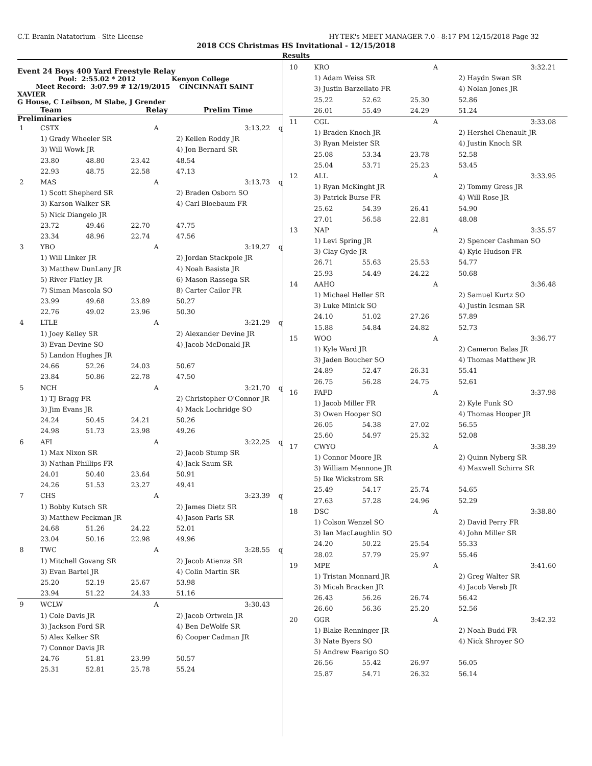C.T. Branin Natatorium - Site License HY-TEK's MEET MANAGER 7.0 - 8:17 PM 12/15/2018 Page 32
2018 CCS Christmas HS Invitational - 12/15/2018
Results
Event 24 Boys 400 Yard Freestyle Relay
Pool: 2:55.02 * 2012 Kenyon College
Meet Record: 3:07.99 # 12/19/2015 CINCINNATI SAINT XAVIER
G House, C Leibson, M Slabe, J Grender
Team Relay Prelim Time
Preliminaries
| 1 | CSTX | | A | | 3:13.22 q |
| | 1) Grady Wheeler SR | | | 2) Kellen Roddy JR | |
| | 3) Will Wowk JR | | | 4) Jon Bernard SR | |
| | 23.80 | 48.80 | 23.42 | 48.54 | |
| | 22.93 | 48.75 | 22.58 | 47.13 | |
| 2 | MAS | | A | | 3:13.73 q |
| | 1) Scott Shepherd SR | | | 2) Braden Osborn SO | |
| | 3) Karson Walker SR | | | 4) Carl Bloebaum FR | |
| | 5) Nick Diangelo JR | | | | |
| | 23.72 | 49.46 | 22.70 | 47.75 | |
| | 23.34 | 48.96 | 22.74 | 47.56 | |
| 3 | YBO | | A | | 3:19.27 q |
| | 1) Will Linker JR | | | 2) Jordan Stackpole JR | |
| | 3) Matthew DunLany JR | | | 4) Noah Basista JR | |
| | 5) River Flatley JR | | | 6) Mason Rassega SR | |
| | 7) Siman Mascola SO | | | 8) Carter Cailor FR | |
| | 23.99 | 49.68 | 23.89 | 50.27 | |
| | 22.76 | 49.02 | 23.96 | 50.30 | |
| 4 | LTLE | | A | | 3:21.29 q |
| | 1) Joey Kelley SR | | | 2) Alexander Devine JR | |
| | 3) Evan Devine SO | | | 4) Jacob McDonald JR | |
| | 5) Landon Hughes JR | | | | |
| | 24.66 | 52.26 | 24.03 | 50.67 | |
| | 23.84 | 50.86 | 22.78 | 47.50 | |
| 5 | NCH | | A | | 3:21.70 q |
| | 1) TJ Bragg FR | | | 2) Christopher O'Connor JR | |
| | 3) Jim Evans JR | | | 4) Mack Lochridge SO | |
| | 24.24 | 50.45 | 24.21 | 50.26 | |
| | 24.98 | 51.73 | 23.98 | 49.26 | |
| 6 | AFI | | A | | 3:22.25 q |
| | 1) Max Nixon SR | | | 2) Jacob Stump SR | |
| | 3) Nathan Phillips FR | | | 4) Jack Saum SR | |
| | 24.01 | 50.40 | 23.64 | 50.91 | |
| | 24.26 | 51.53 | 23.27 | 49.41 | |
| 7 | CHS | | A | | 3:23.39 q |
| | 1) Bobby Kutsch SR | | | 2) James Dietz SR | |
| | 3) Matthew Peckman JR | | | 4) Jason Paris SR | |
| | 24.68 | 51.26 | 24.22 | 52.01 | |
| | 23.04 | 50.16 | 22.98 | 49.96 | |
| 8 | TWC | | A | | 3:28.55 q |
| | 1) Mitchell Govang SR | | | 2) Jacob Atienza SR | |
| | 3) Evan Bartel JR | | | 4) Colin Martin SR | |
| | 25.20 | 52.19 | 25.67 | 53.98 | |
| | 23.94 | 51.22 | 24.33 | 51.16 | |
| 9 | WCLW | | A | | 3:30.43 |
| | 1) Cole Davis JR | | | 2) Jacob Ortwein JR | |
| | 3) Jackson Ford SR | | | 4) Ben DeWolfe SR | |
| | 5) Alex Kelker SR | | | 6) Cooper Cadman JR | |
| | 7) Connor Davis JR | | | | |
| | 24.76 | 51.81 | 23.99 | 50.57 | |
| | 25.31 | 52.81 | 25.78 | 55.24 | |
| 10 | KRO | | A | | 3:32.21 |
| | 1) Adam Weiss SR | | | 2) Haydn Swan SR | |
| | 3) Justin Barzellato FR | | | 4) Nolan Jones JR | |
| | 25.22 | 52.62 | 25.30 | 52.86 | |
| | 26.01 | 55.49 | 24.29 | 51.24 | |
| 11 | CGL | | A | | 3:33.08 |
| | 1) Braden Knoch JR | | | 2) Hershel Chenault JR | |
| | 3) Ryan Meister SR | | | 4) Justin Knoch SR | |
| | 25.08 | 53.34 | 23.78 | 52.58 | |
| | 25.04 | 53.71 | 25.23 | 53.45 | |
| 12 | ALL | | A | | 3:33.95 |
| | 1) Ryan McKinght JR | | | 2) Tommy Gress JR | |
| | 3) Patrick Burse FR | | | 4) Will Rose JR | |
| | 25.62 | 54.39 | 26.41 | 54.90 | |
| | 27.01 | 56.58 | 22.81 | 48.08 | |
| 13 | NAP | | A | | 3:35.57 |
| | 1) Levi Spring JR | | | 2) Spencer Cashman SO | |
| | 3) Clay Gyde JR | | | 4) Kyle Hudson FR | |
| | 26.71 | 55.63 | 25.53 | 54.77 | |
| | 25.93 | 54.49 | 24.22 | 50.68 | |
| 14 | AAHO | | A | | 3:36.48 |
| | 1) Michael Heller SR | | | 2) Samuel Kurtz SO | |
| | 3) Luke Minick SO | | | 4) Justin Icsman SR | |
| | 24.10 | 51.02 | 27.26 | 57.89 | |
| | 15.88 | 54.84 | 24.82 | 52.73 | |
| 15 | WOO | | A | | 3:36.77 |
| | 1) Kyle Ward JR | | | 2) Cameron Balas JR | |
| | 3) Jaden Boucher SO | | | 4) Thomas Matthew JR | |
| | 24.89 | 52.47 | 26.31 | 55.41 | |
| | 26.75 | 56.28 | 24.75 | 52.61 | |
| 16 | FAFD | | A | | 3:37.98 |
| | 1) Jacob Miller FR | | | 2) Kyle Funk SO | |
| | 3) Owen Hooper SO | | | 4) Thomas Hooper JR | |
| | 26.05 | 54.38 | 27.02 | 56.55 | |
| | 25.60 | 54.97 | 25.32 | 52.08 | |
| 17 | CWYO | | A | | 3:38.39 |
| | 1) Connor Moore JR | | | 2) Quinn Nyberg SR | |
| | 3) William Mennone JR | | | 4) Maxwell Schirra SR | |
| | 5) Ike Wickstrom SR | | | | |
| | 25.49 | 54.17 | 25.74 | 54.65 | |
| | 27.63 | 57.28 | 24.96 | 52.29 | |
| 18 | DSC | | A | | 3:38.80 |
| | 1) Colson Wenzel SO | | | 2) David Perry FR | |
| | 3) Ian MacLaughlin SO | | | 4) John Miller SR | |
| | 24.20 | 50.22 | 25.54 | 55.33 | |
| | 28.02 | 57.79 | 25.97 | 55.46 | |
| 19 | MPE | | A | | 3:41.60 |
| | 1) Tristan Monnard JR | | | 2) Greg Walter SR | |
| | 3) Micah Bracken JR | | | 4) Jacob Vereb JR | |
| | 26.43 | 56.26 | 26.74 | 56.42 | |
| | 26.60 | 56.36 | 25.20 | 52.56 | |
| 20 | GGR | | A | | 3:42.32 |
| | 1) Blake Renninger JR | | | 2) Noah Budd FR | |
| | 3) Nate Byers SO | | | 4) Nick Shroyer SO | |
| | 5) Andrew Fearigo SO | | | | |
| | 26.56 | 55.42 | 26.97 | 56.05 | |
| | 25.87 | 54.71 | 26.32 | 56.14 | |